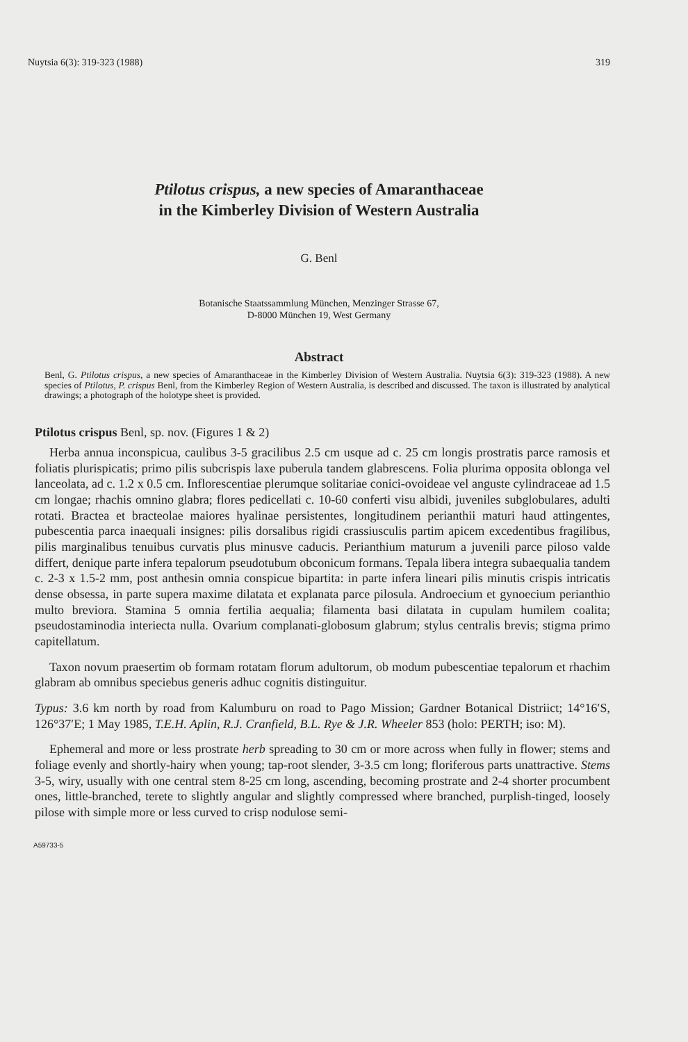Nuytsia 6(3): 319-323 (1988) 319
Ptilotus crispus, a new species of Amaranthaceae
in the Kimberley Division of Western Australia
G. Benl
Botanische Staatssammlung München, Menzinger Strasse 67,
D-8000 München 19, West Germany
Abstract
Benl, G. Ptilotus crispus, a new species of Amaranthaceae in the Kimberley Division of Western Australia. Nuytsia 6(3): 319-323 (1988). A new species of Ptilotus, P. crispus Benl, from the Kimberley Region of Western Australia, is described and discussed. The taxon is illustrated by analytical drawings; a photograph of the holotype sheet is provided.
Ptilotus crispus Benl, sp. nov. (Figures 1 & 2)
Herba annua inconspicua, caulibus 3-5 gracilibus 2.5 cm usque ad c. 25 cm longis prostratis parce ramosis et foliatis plurispicatis; primo pilis subcrispis laxe puberula tandem glabrescens. Folia plurima opposita oblonga vel lanceolata, ad c. 1.2 x 0.5 cm. Inflorescentiae plerumque solitariae conici-ovoideae vel anguste cylindraceae ad 1.5 cm longae; rhachis omnino glabra; flores pedicellati c. 10-60 conferti visu albidi, juveniles subglobulares, adulti rotati. Bractea et bracteolae maiores hyalinae persistentes, longitudinem perianthii maturi haud attingentes, pubescentia parca inaequali insignes: pilis dorsalibus rigidi crassiusculis partim apicem excedentibus fragilibus, pilis marginalibus tenuibus curvatis plus minusve caducis. Perianthium maturum a juvenili parce piloso valde differt, denique parte infera tepalorum pseudotubum obconicum formans. Tepala libera integra subaequalia tandem c. 2-3 x 1.5-2 mm, post anthesin omnia conspicue bipartita: in parte infera lineari pilis minutis crispis intricatis dense obsessa, in parte supera maxime dilatata et explanata parce pilosula. Androecium et gynoecium perianthio multo breviora. Stamina 5 omnia fertilia aequalia; filamenta basi dilatata in cupulam humilem coalita; pseudostaminodia interiecta nulla. Ovarium complanati-globosum glabrum; stylus centralis brevis; stigma primo capitellatum.
Taxon novum praesertim ob formam rotatam florum adultorum, ob modum pubescentiae tepalorum et rhachim glabram ab omnibus speciebus generis adhuc cognitis distinguitur.
Typus: 3.6 km north by road from Kalumburu on road to Pago Mission; Gardner Botanical Distriict; 14°16′S, 126°37′E; 1 May 1985, T.E.H. Aplin, R.J. Cranfield, B.L. Rye & J.R. Wheeler 853 (holo: PERTH; iso: M).
Ephemeral and more or less prostrate herb spreading to 30 cm or more across when fully in flower; stems and foliage evenly and shortly-hairy when young; tap-root slender, 3-3.5 cm long; floriferous parts unattractive. Stems 3-5, wiry, usually with one central stem 8-25 cm long, ascending, becoming prostrate and 2-4 shorter procumbent ones, little-branched, terete to slightly angular and slightly compressed where branched, purplish-tinged, loosely pilose with simple more or less curved to crisp nodulose semi-
A59733-5